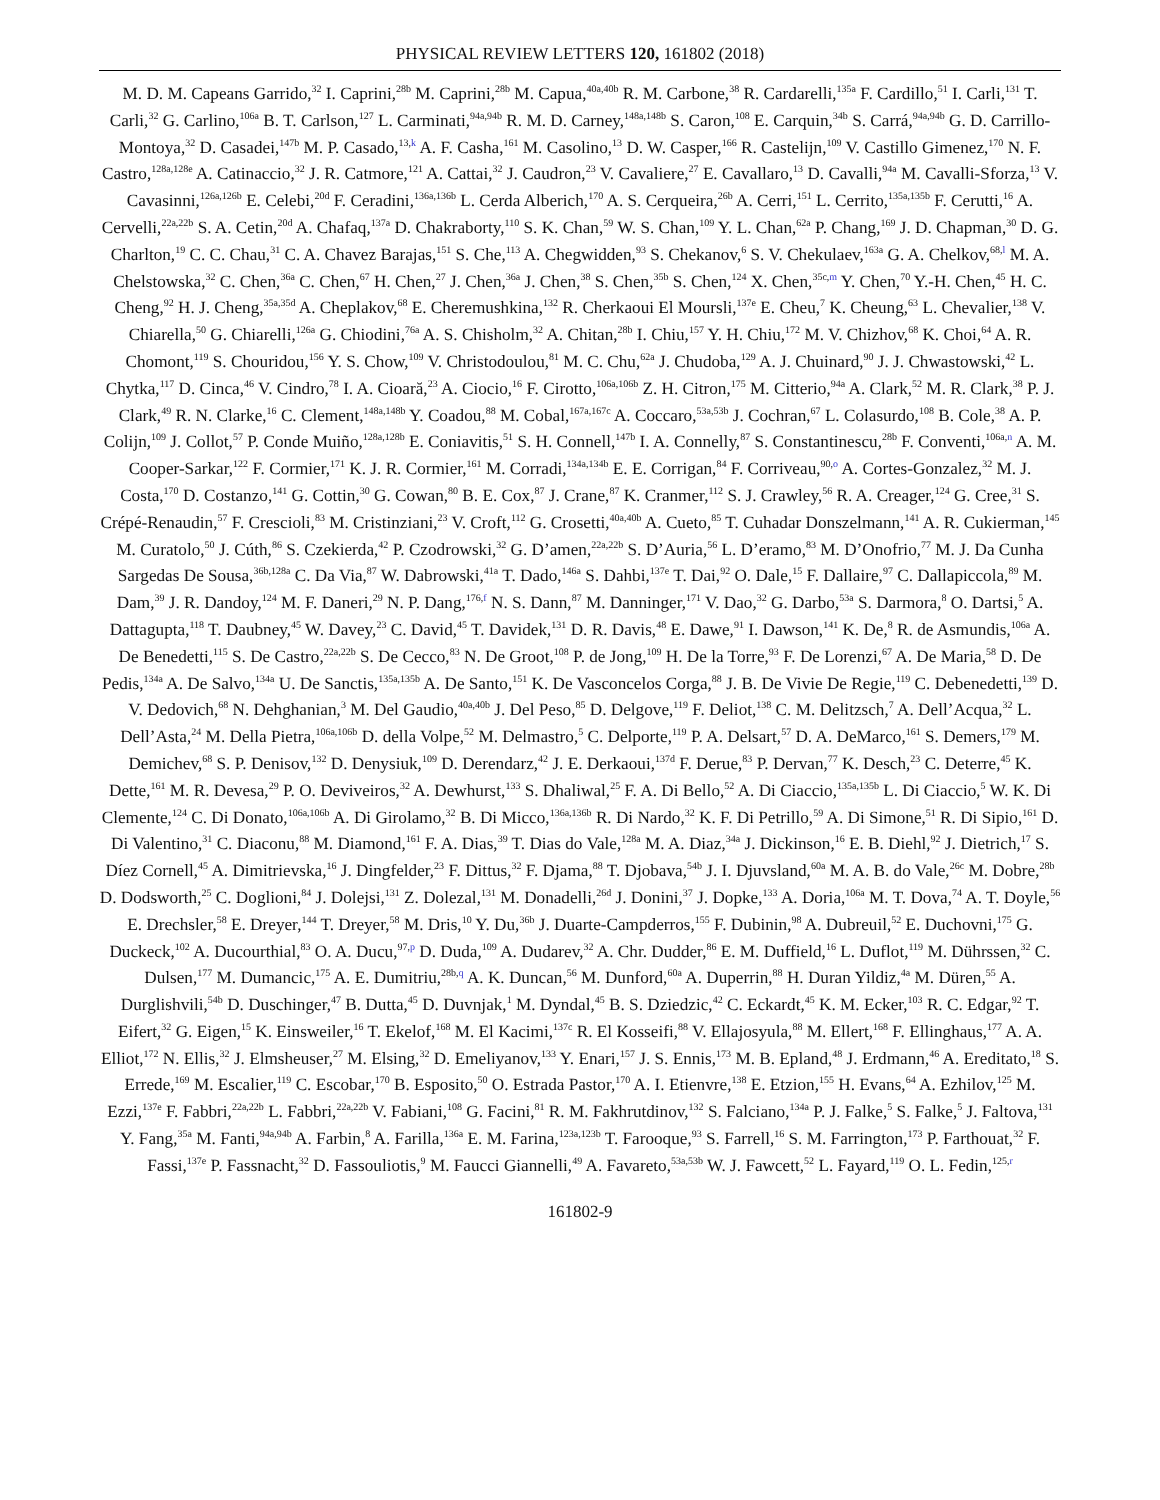PHYSICAL REVIEW LETTERS 120, 161802 (2018)
M. D. M. Capeans Garrido,<sup>32</sup> I. Caprini,<sup>28b</sup> M. Caprini,<sup>28b</sup> M. Capua,<sup>40a,40b</sup> R. M. Carbone,<sup>38</sup> R. Cardarelli,<sup>135a</sup> F. Cardillo,<sup>51</sup> I. Carli,<sup>131</sup> T. Carli,<sup>32</sup> G. Carlino,<sup>106a</sup> B. T. Carlson,<sup>127</sup> L. Carminati,<sup>94a,94b</sup> R. M. D. Carney,<sup>148a,148b</sup> S. Caron,<sup>108</sup> E. Carquin,<sup>34b</sup> S. Carrá,<sup>94a,94b</sup> G. D. Carrillo-Montoya,<sup>32</sup> D. Casadei,<sup>147b</sup> M. P. Casado,<sup>13,k</sup> A. F. Casha,<sup>161</sup> M. Casolino,<sup>13</sup> D. W. Casper,<sup>166</sup> R. Castelijn,<sup>109</sup> V. Castillo Gimenez,<sup>170</sup> N. F. Castro,<sup>128a,128e</sup> A. Catinaccio,<sup>32</sup> J. R. Catmore,<sup>121</sup> A. Cattai,<sup>32</sup> J. Caudron,<sup>23</sup> V. Cavaliere,<sup>27</sup> E. Cavallaro,<sup>13</sup> D. Cavalli,<sup>94a</sup> M. Cavalli-Sforza,<sup>13</sup> V. Cavasinni,<sup>126a,126b</sup> E. Celebi,<sup>20d</sup> F. Ceradini,<sup>136a,136b</sup> L. Cerda Alberich,<sup>170</sup> A. S. Cerqueira,<sup>26b</sup> A. Cerri,<sup>151</sup> L. Cerrito,<sup>135a,135b</sup> F. Cerutti,<sup>16</sup> A. Cervelli,<sup>22a,22b</sup> S. A. Cetin,<sup>20d</sup> A. Chafaq,<sup>137a</sup> D. Chakraborty,<sup>110</sup> S. K. Chan,<sup>59</sup> W. S. Chan,<sup>109</sup> Y. L. Chan,<sup>62a</sup> P. Chang,<sup>169</sup> J. D. Chapman,<sup>30</sup> D. G. Charlton,<sup>19</sup> C. C. Chau,<sup>31</sup> C. A. Chavez Barajas,<sup>151</sup> S. Che,<sup>113</sup> A. Chegwidden,<sup>93</sup> S. Chekanov,<sup>6</sup> S. V. Chekulaev,<sup>163a</sup> G. A. Chelkov,<sup>68,l</sup> M. A. Chelstowska,<sup>32</sup> C. Chen,<sup>36a</sup> C. Chen,<sup>67</sup> H. Chen,<sup>27</sup> J. Chen,<sup>36a</sup> J. Chen,<sup>38</sup> S. Chen,<sup>35b</sup> S. Chen,<sup>124</sup> X. Chen,<sup>35c,m</sup> Y. Chen,<sup>70</sup> Y.-H. Chen,<sup>45</sup> H. C. Cheng,<sup>92</sup> H. J. Cheng,<sup>35a,35d</sup> A. Cheplakov,<sup>68</sup> E. Cheremushkina,<sup>132</sup> R. Cherkaoui El Moursli,<sup>137e</sup> E. Cheu,<sup>7</sup> K. Cheung,<sup>63</sup> L. Chevalier,<sup>138</sup> V. Chiarella,<sup>50</sup> G. Chiarelli,<sup>126a</sup> G. Chiodini,<sup>76a</sup> A. S. Chisholm,<sup>32</sup> A. Chitan,<sup>28b</sup> I. Chiu,<sup>157</sup> Y. H. Chiu,<sup>172</sup> M. V. Chizhov,<sup>68</sup> K. Choi,<sup>64</sup> A. R. Chomont,<sup>119</sup> S. Chouridou,<sup>156</sup> Y. S. Chow,<sup>109</sup> V. Christodoulou,<sup>81</sup> M. C. Chu,<sup>62a</sup> J. Chudoba,<sup>129</sup> A. J. Chuinard,<sup>90</sup> J. J. Chwastowski,<sup>42</sup> L. Chytka,<sup>117</sup> D. Cinca,<sup>46</sup> V. Cindro,<sup>78</sup> I. A. Cioară,<sup>23</sup> A. Ciocio,<sup>16</sup> F. Cirotto,<sup>106a,106b</sup> Z. H. Citron,<sup>175</sup> M. Citterio,<sup>94a</sup> A. Clark,<sup>52</sup> M. R. Clark,<sup>38</sup> P. J. Clark,<sup>49</sup> R. N. Clarke,<sup>16</sup> C. Clement,<sup>148a,148b</sup> Y. Coadou,<sup>88</sup> M. Cobal,<sup>167a,167c</sup> A. Coccaro,<sup>53a,53b</sup> J. Cochran,<sup>67</sup> L. Colasurdo,<sup>108</sup> B. Cole,<sup>38</sup> A. P. Colijn,<sup>109</sup> J. Collot,<sup>57</sup> P. Conde Muiño,<sup>128a,128b</sup> E. Coniavitis,<sup>51</sup> S. H. Connell,<sup>147b</sup> I. A. Connelly,<sup>87</sup> S. Constantinescu,<sup>28b</sup> F. Conventi,<sup>106a,n</sup> A. M. Cooper-Sarkar,<sup>122</sup> F. Cormier,<sup>171</sup> K. J. R. Cormier,<sup>161</sup> M. Corradi,<sup>134a,134b</sup> E. E. Corrigan,<sup>84</sup> F. Corriveau,<sup>90,o</sup> A. Cortes-Gonzalez,<sup>32</sup> M. J. Costa,<sup>170</sup> D. Costanzo,<sup>141</sup> G. Cottin,<sup>30</sup> G. Cowan,<sup>80</sup> B. E. Cox,<sup>87</sup> J. Crane,<sup>87</sup> K. Cranmer,<sup>112</sup> S. J. Crawley,<sup>56</sup> R. A. Creager,<sup>124</sup> G. Cree,<sup>31</sup> S. Crépé-Renaudin,<sup>57</sup> F. Crescioli,<sup>83</sup> M. Cristinziani,<sup>23</sup> V. Croft,<sup>112</sup> G. Crosetti,<sup>40a,40b</sup> A. Cueto,<sup>85</sup> T. Cuhadar Donszelmann,<sup>141</sup> A. R. Cukierman,<sup>145</sup> M. Curatolo,<sup>50</sup> J. Cúth,<sup>86</sup> S. Czekierda,<sup>42</sup> P. Czodrowski,<sup>32</sup> G. D’amen,<sup>22a,22b</sup> S. D’Auria,<sup>56</sup> L. D’eramo,<sup>83</sup> M. D’Onofrio,<sup>77</sup> M. J. Da Cunha Sargedas De Sousa,<sup>36b,128a</sup> C. Da Via,<sup>87</sup> W. Dabrowski,<sup>41a</sup> T. Dado,<sup>146a</sup> S. Dahbi,<sup>137e</sup> T. Dai,<sup>92</sup> O. Dale,<sup>15</sup> F. Dallaire,<sup>97</sup> C. Dallapiccola,<sup>89</sup> M. Dam,<sup>39</sup> J. R. Dandoy,<sup>124</sup> M. F. Daneri,<sup>29</sup> N. P. Dang,<sup>176,f</sup> N. S. Dann,<sup>87</sup> M. Danninger,<sup>171</sup> V. Dao,<sup>32</sup> G. Darbo,<sup>53a</sup> S. Darmora,<sup>8</sup> O. Dartsi,<sup>5</sup> A. Dattagupta,<sup>118</sup> T. Daubney,<sup>45</sup> W. Davey,<sup>23</sup> C. David,<sup>45</sup> T. Davidek,<sup>131</sup> D. R. Davis,<sup>48</sup> E. Dawe,<sup>91</sup> I. Dawson,<sup>141</sup> K. De,<sup>8</sup> R. de Asmundis,<sup>106a</sup> A. De Benedetti,<sup>115</sup> S. De Castro,<sup>22a,22b</sup> S. De Cecco,<sup>83</sup> N. De Groot,<sup>108</sup> P. de Jong,<sup>109</sup> H. De la Torre,<sup>93</sup> F. De Lorenzi,<sup>67</sup> A. De Maria,<sup>58</sup> D. De Pedis,<sup>134a</sup> A. De Salvo,<sup>134a</sup> U. De Sanctis,<sup>135a,135b</sup> A. De Santo,<sup>151</sup> K. De Vasconcelos Corga,<sup>88</sup> J. B. De Vivie De Regie,<sup>119</sup> C. Debenedetti,<sup>139</sup> D. V. Dedovich,<sup>68</sup> N. Dehghanian,<sup>3</sup> M. Del Gaudio,<sup>40a,40b</sup> J. Del Peso,<sup>85</sup> D. Delgove,<sup>119</sup> F. Deliot,<sup>138</sup> C. M. Delitzsch,<sup>7</sup> A. Dell’Acqua,<sup>32</sup> L. Dell’Asta,<sup>24</sup> M. Della Pietra,<sup>106a,106b</sup> D. della Volpe,<sup>52</sup> M. Delmastro,<sup>5</sup> C. Delporte,<sup>119</sup> P. A. Delsart,<sup>57</sup> D. A. DeMarco,<sup>161</sup> S. Demers,<sup>179</sup> M. Demichev,<sup>68</sup> S. P. Denisov,<sup>132</sup> D. Denysiuk,<sup>109</sup> D. Derendarz,<sup>42</sup> J. E. Derkaoui,<sup>137d</sup> F. Derue,<sup>83</sup> P. Dervan,<sup>77</sup> K. Desch,<sup>23</sup> C. Deterre,<sup>45</sup> K. Dette,<sup>161</sup> M. R. Devesa,<sup>29</sup> P. O. Deviveiros,<sup>32</sup> A. Dewhurst,<sup>133</sup> S. Dhaliwal,<sup>25</sup> F. A. Di Bello,<sup>52</sup> A. Di Ciaccio,<sup>135a,135b</sup> L. Di Ciaccio,<sup>5</sup> W. K. Di Clemente,<sup>124</sup> C. Di Donato,<sup>106a,106b</sup> A. Di Girolamo,<sup>32</sup> B. Di Micco,<sup>136a,136b</sup> R. Di Nardo,<sup>32</sup> K. F. Di Petrillo,<sup>59</sup> A. Di Simone,<sup>51</sup> R. Di Sipio,<sup>161</sup> D. Di Valentino,<sup>31</sup> C. Diaconu,<sup>88</sup> M. Diamond,<sup>161</sup> F. A. Dias,<sup>39</sup> T. Dias do Vale,<sup>128a</sup> M. A. Diaz,<sup>34a</sup> J. Dickinson,<sup>16</sup> E. B. Diehl,<sup>92</sup> J. Dietrich,<sup>17</sup> S. Díez Cornell,<sup>45</sup> A. Dimitrievska,<sup>16</sup> J. Dingfelder,<sup>23</sup> F. Dittus,<sup>32</sup> F. Djama,<sup>88</sup> T. Djobava,<sup>54b</sup> J. I. Djuvsland,<sup>60a</sup> M. A. B. do Vale,<sup>26c</sup> M. Dobre,<sup>28b</sup> D. Dodsworth,<sup>25</sup> C. Doglioni,<sup>84</sup> J. Dolejsi,<sup>131</sup> Z. Dolezal,<sup>131</sup> M. Donadelli,<sup>26d</sup> J. Donini,<sup>37</sup> J. Dopke,<sup>133</sup> A. Doria,<sup>106a</sup> M. T. Dova,<sup>74</sup> A. T. Doyle,<sup>56</sup> E. Drechsler,<sup>58</sup> E. Dreyer,<sup>144</sup> T. Dreyer,<sup>58</sup> M. Dris,<sup>10</sup> Y. Du,<sup>36b</sup> J. Duarte-Campderros,<sup>155</sup> F. Dubinin,<sup>98</sup> A. Dubreuil,<sup>52</sup> E. Duchovni,<sup>175</sup> G. Duckeck,<sup>102</sup> A. Ducourthial,<sup>83</sup> O. A. Ducu,<sup>97,p</sup> D. Duda,<sup>109</sup> A. Dudarev,<sup>32</sup> A. Chr. Dudder,<sup>86</sup> E. M. Duffield,<sup>16</sup> L. Duflot,<sup>119</sup> M. Dührssen,<sup>32</sup> C. Dulsen,<sup>177</sup> M. Dumancic,<sup>175</sup> A. E. Dumitriu,<sup>28b,q</sup> A. K. Duncan,<sup>56</sup> M. Dunford,<sup>60a</sup> A. Duperrin,<sup>88</sup> H. Duran Yildiz,<sup>4a</sup> M. Düren,<sup>55</sup> A. Durglishvili,<sup>54b</sup> D. Duschinger,<sup>47</sup> B. Dutta,<sup>45</sup> D. Duvnjak,<sup>1</sup> M. Dyndal,<sup>45</sup> B. S. Dziedzic,<sup>42</sup> C. Eckardt,<sup>45</sup> K. M. Ecker,<sup>103</sup> R. C. Edgar,<sup>92</sup> T. Eifert,<sup>32</sup> G. Eigen,<sup>15</sup> K. Einsweiler,<sup>16</sup> T. Ekelof,<sup>168</sup> M. El Kacimi,<sup>137c</sup> R. El Kosseifi,<sup>88</sup> V. Ellajosyula,<sup>88</sup> M. Ellert,<sup>168</sup> F. Ellinghaus,<sup>177</sup> A. A. Elliot,<sup>172</sup> N. Ellis,<sup>32</sup> J. Elmsheuser,<sup>27</sup> M. Elsing,<sup>32</sup> D. Emeliyanov,<sup>133</sup> Y. Enari,<sup>157</sup> J. S. Ennis,<sup>173</sup> M. B. Epland,<sup>48</sup> J. Erdmann,<sup>46</sup> A. Ereditato,<sup>18</sup> S. Errede,<sup>169</sup> M. Escalier,<sup>119</sup> C. Escobar,<sup>170</sup> B. Esposito,<sup>50</sup> O. Estrada Pastor,<sup>170</sup> A. I. Etienvre,<sup>138</sup> E. Etzion,<sup>155</sup> H. Evans,<sup>64</sup> A. Ezhilov,<sup>125</sup> M. Ezzi,<sup>137e</sup> F. Fabbri,<sup>22a,22b</sup> L. Fabbri,<sup>22a,22b</sup> V. Fabiani,<sup>108</sup> G. Facini,<sup>81</sup> R. M. Fakhrutdinov,<sup>132</sup> S. Falciano,<sup>134a</sup> P. J. Falke,<sup>5</sup> S. Falke,<sup>5</sup> J. Faltova,<sup>131</sup> Y. Fang,<sup>35a</sup> M. Fanti,<sup>94a,94b</sup> A. Farbin,<sup>8</sup> A. Farilla,<sup>136a</sup> E. M. Farina,<sup>123a,123b</sup> T. Farooque,<sup>93</sup> S. Farrell,<sup>16</sup> S. M. Farrington,<sup>173</sup> P. Farthouat,<sup>32</sup> F. Fassi,<sup>137e</sup> P. Fassnacht,<sup>32</sup> D. Fassouliotis,<sup>9</sup> M. Faucci Giannelli,<sup>49</sup> A. Favareto,<sup>53a,53b</sup> W. J. Fawcett,<sup>52</sup> L. Fayard,<sup>119</sup> O. L. Fedin,<sup>125,r</sup>
161802-9